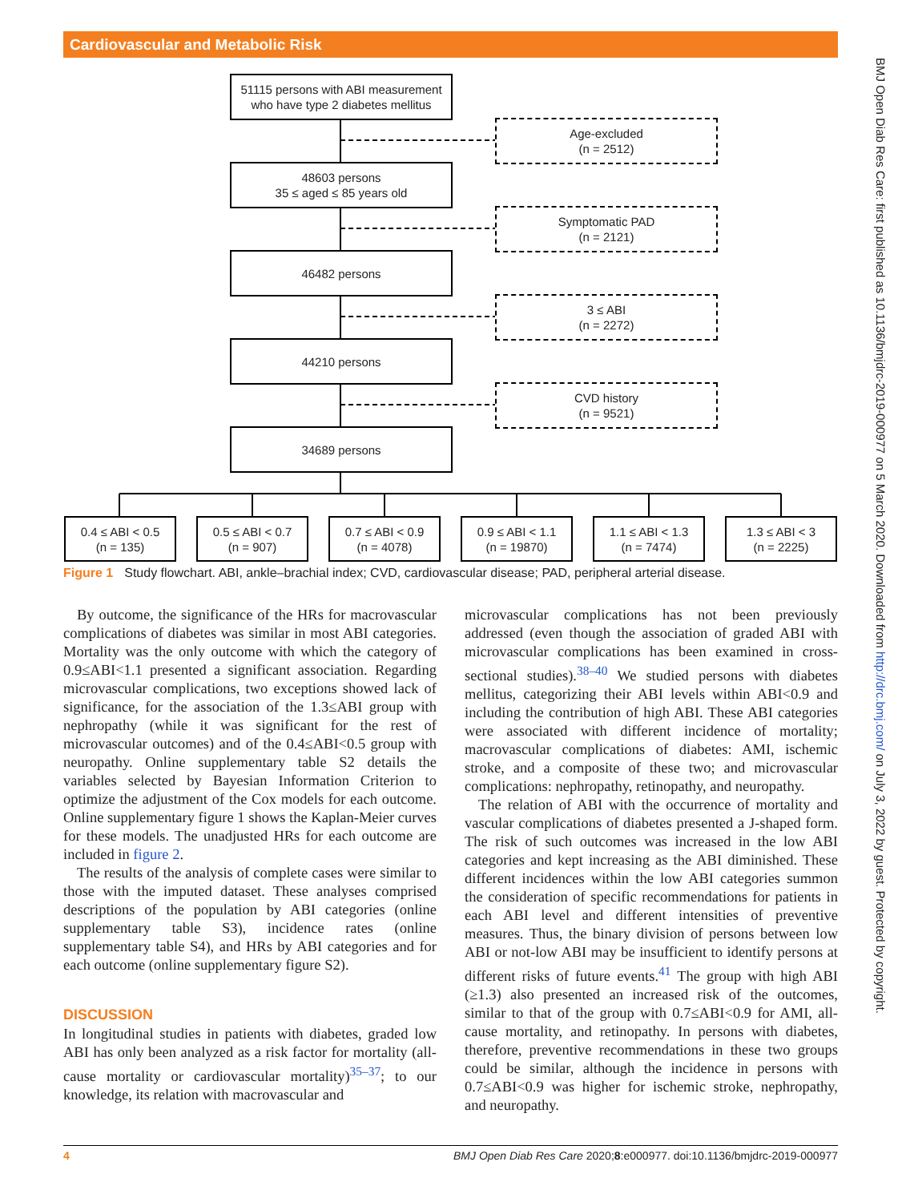Cardiovascular and Metabolic Risk
BMJ Open Diab Res Care: first published as 10.1136/bmjdrc-2019-000977 on 5 March 2020. Downloaded from http://drc.bmj.com/ on July 3, 2022 by guest. Protected by copyright.
51115 persons with ABI measurement
who have type 2 diabetes mellitus
Age-excluded
(n = 2512)
48603 persons
35 ≤ aged ≤ 85 years old
Symptomatic PAD
(n = 2121)
46482 persons
3 ≤ ABI
(n = 2272)
44210 persons
CVD history
(n = 9521)
34689 persons
0.4 ≤ ABI < 0.5
(n = 135)
0.5 ≤ ABI < 0.7
(n = 907)
0.7 ≤ ABI < 0.9
(n = 4078)
0.9 ≤ ABI < 1.1
(n = 19870)
1.1 ≤ ABI < 1.3
(n = 7474)
1.3 ≤ ABI < 3
(n = 2225)
Figure 1 Study flowchart. ABI, ankle–brachial index; CVD, cardiovascular disease; PAD, peripheral arterial disease.
By outcome, the significance of the HRs for macrovascular complications of diabetes was similar in most ABI categories. Mortality was the only outcome with which the category of 0.9≤ABI<1.1 presented a significant association. Regarding microvascular complications, two exceptions showed lack of significance, for the association of the 1.3≤ABI group with nephropathy (while it was significant for the rest of microvascular outcomes) and of the 0.4≤ABI<0.5 group with neuropathy. Online supplementary table S2 details the variables selected by Bayesian Information Criterion to optimize the adjustment of the Cox models for each outcome. Online supplementary figure 1 shows the Kaplan-Meier curves for these models. The unadjusted HRs for each outcome are included in figure 2.
The results of the analysis of complete cases were similar to those with the imputed dataset. These analyses comprised descriptions of the population by ABI categories (online supplementary table S3), incidence rates (online supplementary table S4), and HRs by ABI categories and for each outcome (online supplementary figure S2).
DISCUSSION
In longitudinal studies in patients with diabetes, graded low ABI has only been analyzed as a risk factor for mortality (all-cause mortality or cardiovascular mortality)<sup>35–37</sup>; to our knowledge, its relation with macrovascular and
microvascular complications has not been previously addressed (even though the association of graded ABI with microvascular complications has been examined in cross-sectional studies).<sup>38–40</sup> We studied persons with diabetes mellitus, categorizing their ABI levels within ABI<0.9 and including the contribution of high ABI. These ABI categories were associated with different incidence of mortality; macrovascular complications of diabetes: AMI, ischemic stroke, and a composite of these two; and microvascular complications: nephropathy, retinopathy, and neuropathy.
The relation of ABI with the occurrence of mortality and vascular complications of diabetes presented a J-shaped form. The risk of such outcomes was increased in the low ABI categories and kept increasing as the ABI diminished. These different incidences within the low ABI categories summon the consideration of specific recommendations for patients in each ABI level and different intensities of preventive measures. Thus, the binary division of persons between low ABI or not-low ABI may be insufficient to identify persons at different risks of future events.<sup>41</sup> The group with high ABI (≥1.3) also presented an increased risk of the outcomes, similar to that of the group with 0.7≤ABI<0.9 for AMI, all-cause mortality, and retinopathy. In persons with diabetes, therefore, preventive recommendations in these two groups could be similar, although the incidence in persons with 0.7≤ABI<0.9 was higher for ischemic stroke, nephropathy, and neuropathy.
4 BMJ Open Diab Res Care 2020;8:e000977. doi:10.1136/bmjdrc-2019-000977